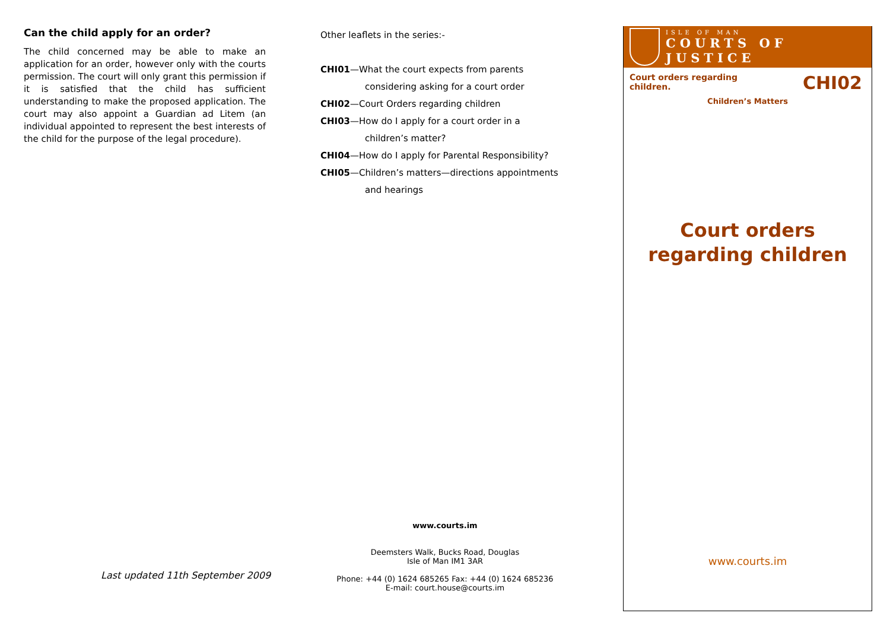Can the child apply for an order?
The child concerned may be able to make an application for an order, however only with the courts permission. The court will only grant this permission if it is satisfied that the child has sufficient understanding to make the proposed application. The court may also appoint a Guardian ad Litem (an individual appointed to represent the best interests of the child for the purpose of the legal procedure).
Last updated 11th September 2009
Other leaflets in the series:-
CHI01—What the court expects from parents
considering asking for a court order
CHI02—Court Orders regarding children
CHI03—How do I apply for a court order in a
children’s matter?
CHI04—How do I apply for Parental Responsibility?
CHI05—Children’s matters—directions appointments
and hearings
www.courts.im
Deemsters Walk, Bucks Road, Douglas
Isle of Man IM1 3AR
Phone: +44 (0) 1624 685265 Fax: +44 (0) 1624 685236
E-mail: court.house@courts.im
ISLE OF MAN
COURTS OF JUSTICE
Court orders regarding
children.
CHI02
Children’s Matters
Court orders
regarding children
www.courts.im